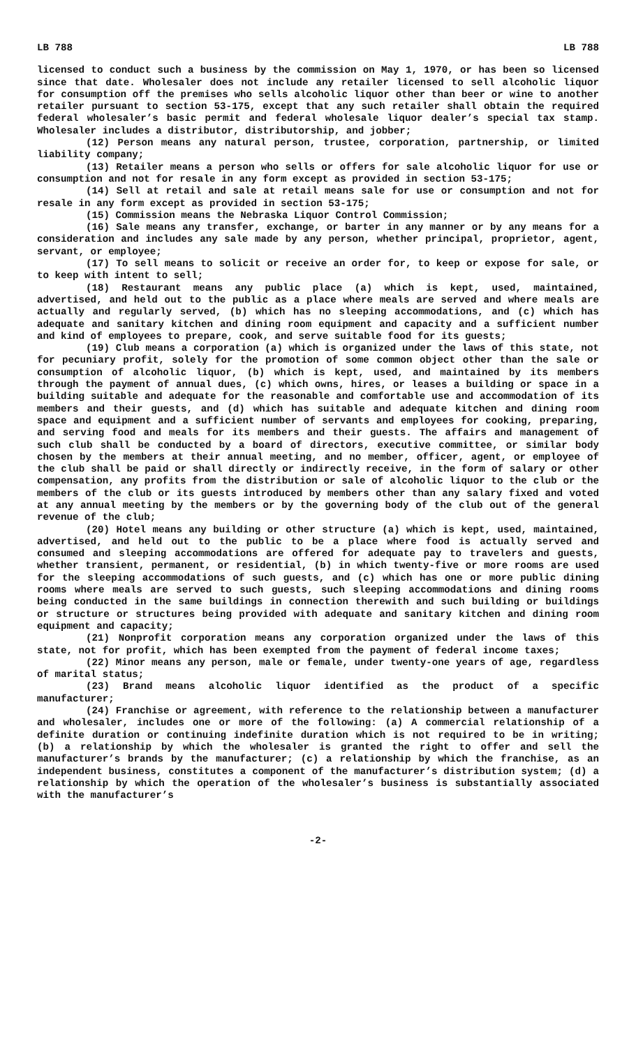LB 788 LB 788
licensed to conduct such a business by the commission on May 1, 1970, or has been so licensed since that date. Wholesaler does not include any retailer licensed to sell alcoholic liquor for consumption off the premises who sells alcoholic liquor other than beer or wine to another retailer pursuant to section 53-175, except that any such retailer shall obtain the required federal wholesaler’s basic permit and federal wholesale liquor dealer’s special tax stamp. Wholesaler includes a distributor, distributorship, and jobber;
(12) Person means any natural person, trustee, corporation, partnership, or limited liability company;
(13) Retailer means a person who sells or offers for sale alcoholic liquor for use or consumption and not for resale in any form except as provided in section 53-175;
(14) Sell at retail and sale at retail means sale for use or consumption and not for resale in any form except as provided in section 53-175;
(15) Commission means the Nebraska Liquor Control Commission;
(16) Sale means any transfer, exchange, or barter in any manner or by any means for a consideration and includes any sale made by any person, whether principal, proprietor, agent, servant, or employee;
(17) To sell means to solicit or receive an order for, to keep or expose for sale, or to keep with intent to sell;
(18) Restaurant means any public place (a) which is kept, used, maintained, advertised, and held out to the public as a place where meals are served and where meals are actually and regularly served, (b) which has no sleeping accommodations, and (c) which has adequate and sanitary kitchen and dining room equipment and capacity and a sufficient number and kind of employees to prepare, cook, and serve suitable food for its guests;
(19) Club means a corporation (a) which is organized under the laws of this state, not for pecuniary profit, solely for the promotion of some common object other than the sale or consumption of alcoholic liquor, (b) which is kept, used, and maintained by its members through the payment of annual dues, (c) which owns, hires, or leases a building or space in a building suitable and adequate for the reasonable and comfortable use and accommodation of its members and their guests, and (d) which has suitable and adequate kitchen and dining room space and equipment and a sufficient number of servants and employees for cooking, preparing, and serving food and meals for its members and their guests. The affairs and management of such club shall be conducted by a board of directors, executive committee, or similar body chosen by the members at their annual meeting, and no member, officer, agent, or employee of the club shall be paid or shall directly or indirectly receive, in the form of salary or other compensation, any profits from the distribution or sale of alcoholic liquor to the club or the members of the club or its guests introduced by members other than any salary fixed and voted at any annual meeting by the members or by the governing body of the club out of the general revenue of the club;
(20) Hotel means any building or other structure (a) which is kept, used, maintained, advertised, and held out to the public to be a place where food is actually served and consumed and sleeping accommodations are offered for adequate pay to travelers and guests, whether transient, permanent, or residential, (b) in which twenty-five or more rooms are used for the sleeping accommodations of such guests, and (c) which has one or more public dining rooms where meals are served to such guests, such sleeping accommodations and dining rooms being conducted in the same buildings in connection therewith and such building or buildings or structure or structures being provided with adequate and sanitary kitchen and dining room equipment and capacity;
(21) Nonprofit corporation means any corporation organized under the laws of this state, not for profit, which has been exempted from the payment of federal income taxes;
(22) Minor means any person, male or female, under twenty-one years of age, regardless of marital status;
(23) Brand means alcoholic liquor identified as the product of a specific manufacturer;
(24) Franchise or agreement, with reference to the relationship between a manufacturer and wholesaler, includes one or more of the following: (a) A commercial relationship of a definite duration or continuing indefinite duration which is not required to be in writing; (b) a relationship by which the wholesaler is granted the right to offer and sell the manufacturer’s brands by the manufacturer; (c) a relationship by which the franchise, as an independent business, constitutes a component of the manufacturer’s distribution system; (d) a relationship by which the operation of the wholesaler’s business is substantially associated with the manufacturer’s
-2-